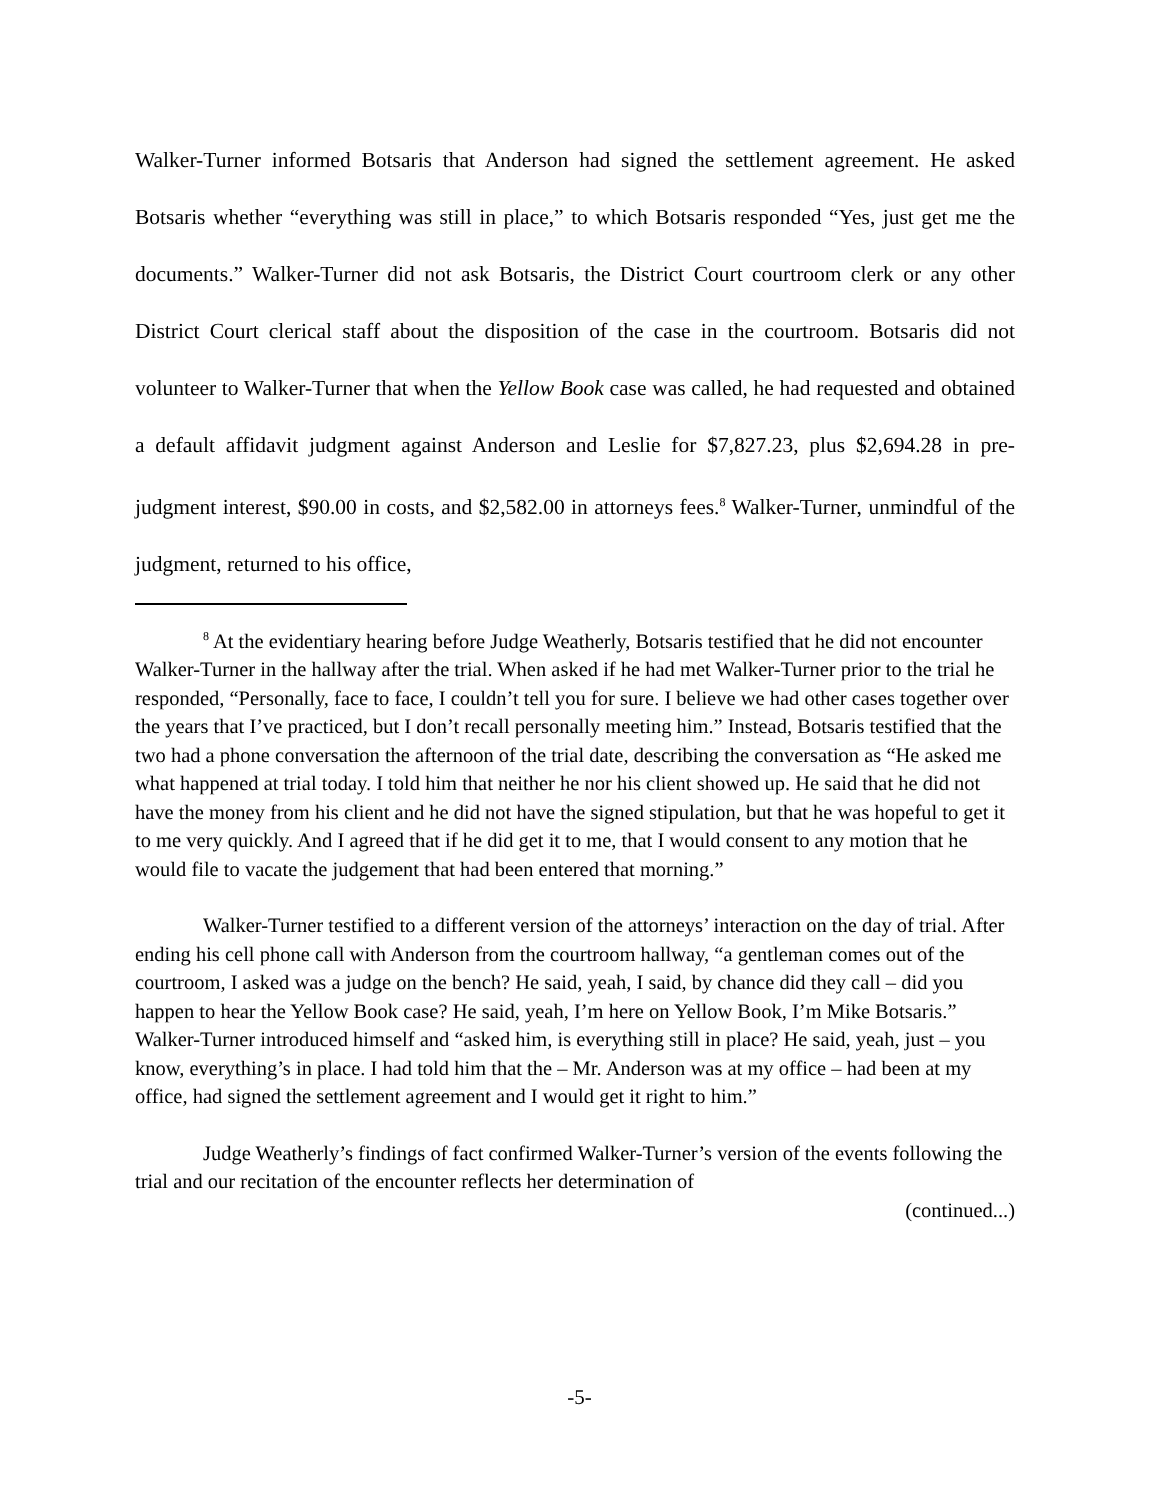Walker-Turner informed Botsaris that Anderson had signed the settlement agreement. He asked Botsaris whether “everything was still in place,” to which Botsaris responded “Yes, just get me the documents.” Walker-Turner did not ask Botsaris, the District Court courtroom clerk or any other District Court clerical staff about the disposition of the case in the courtroom. Botsaris did not volunteer to Walker-Turner that when the Yellow Book case was called, he had requested and obtained a default affidavit judgment against Anderson and Leslie for $7,827.23, plus $2,694.28 in pre-judgment interest, $90.00 in costs, and $2,582.00 in attorneys fees.<sup>8</sup> Walker-Turner, unmindful of the judgment, returned to his office,
<sup>8</sup> At the evidentiary hearing before Judge Weatherly, Botsaris testified that he did not encounter Walker-Turner in the hallway after the trial. When asked if he had met Walker-Turner prior to the trial he responded, “Personally, face to face, I couldn’t tell you for sure. I believe we had other cases together over the years that I’ve practiced, but I don’t recall personally meeting him.” Instead, Botsaris testified that the two had a phone conversation the afternoon of the trial date, describing the conversation as “He asked me what happened at trial today. I told him that neither he nor his client showed up. He said that he did not have the money from his client and he did not have the signed stipulation, but that he was hopeful to get it to me very quickly. And I agreed that if he did get it to me, that I would consent to any motion that he would file to vacate the judgement that had been entered that morning.”
Walker-Turner testified to a different version of the attorneys’ interaction on the day of trial. After ending his cell phone call with Anderson from the courtroom hallway, “a gentleman comes out of the courtroom, I asked was a judge on the bench? He said, yeah, I said, by chance did they call – did you happen to hear the Yellow Book case? He said, yeah, I’m here on Yellow Book, I’m Mike Botsaris.” Walker-Turner introduced himself and “asked him, is everything still in place? He said, yeah, just – you know, everything’s in place. I had told him that the – Mr. Anderson was at my office – had been at my office, had signed the settlement agreement and I would get it right to him.”
Judge Weatherly’s findings of fact confirmed Walker-Turner’s version of the events following the trial and our recitation of the encounter reflects her determination of
(continued...)
-5-